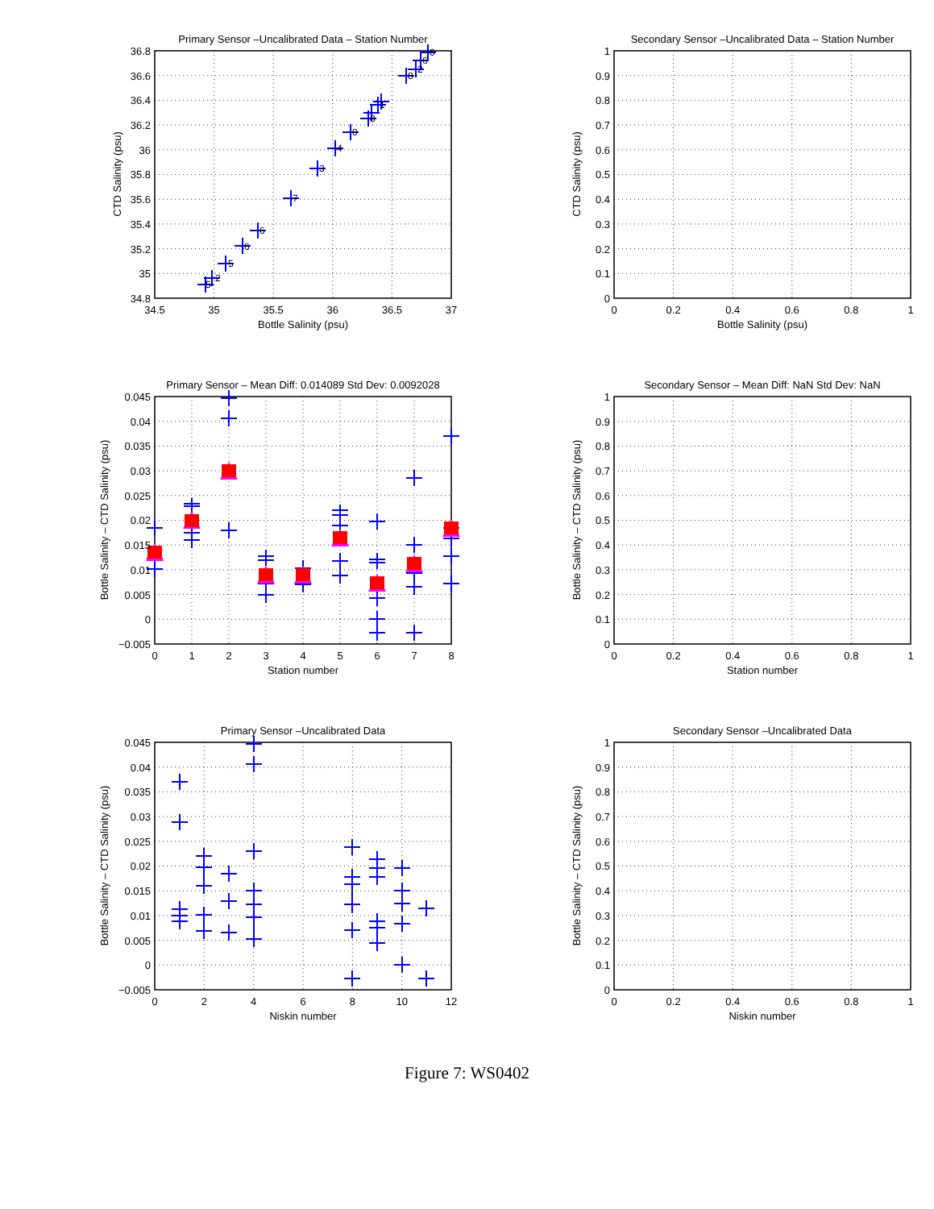Primary Sensor –Uncalibrated Data – Station Number
5
2
5
6
6
7
3
4
0
8
1
8
2
6
0
36.8
36.6
36.4
36.2
36
35.8
35.6
35.4
35.2
35
34.8
34.5
35
35.5
36
36.5
37
Bottle Salinity (psu)
CTD Salinity (psu)
Secondary Sensor –Uncalibrated Data – Station Number
1
0.9
0.8
0.7
0.6
0.5
0.4
0.3
0.2
0.1
0
0
0.2
0.4
0.6
0.8
1
Bottle Salinity (psu)
CTD Salinity (psu)
Primary Sensor – Mean Diff: 0.014089 Std Dev: 0.0092028
0.045
0.04
0.035
0.03
0.025
0.02
0.015
0.01
0.005
0
−0.005
0
1
2
3
4
5
6
7
8
Station number
Bottle Salinity – CTD Salinity (psu)
Secondary Sensor – Mean Diff: NaN Std Dev: NaN
1
0.9
0.8
0.7
0.6
0.5
0.4
0.3
0.2
0.1
0
0
0.2
0.4
0.6
0.8
1
Station number
Bottle Salinity – CTD Salinity (psu)
Primary Sensor –Uncalibrated Data
0.045
0.04
0.035
0.03
0.025
0.02
0.015
0.01
0.005
0
−0.005
0
2
4
6
8
10
12
Niskin number
Bottle Salinity – CTD Salinity (psu)
Secondary Sensor –Uncalibrated Data
1
0.9
0.8
0.7
0.6
0.5
0.4
0.3
0.2
0.1
0
0
0.2
0.4
0.6
0.8
1
Niskin number
Bottle Salinity – CTD Salinity (psu)
Figure 7: WS0402